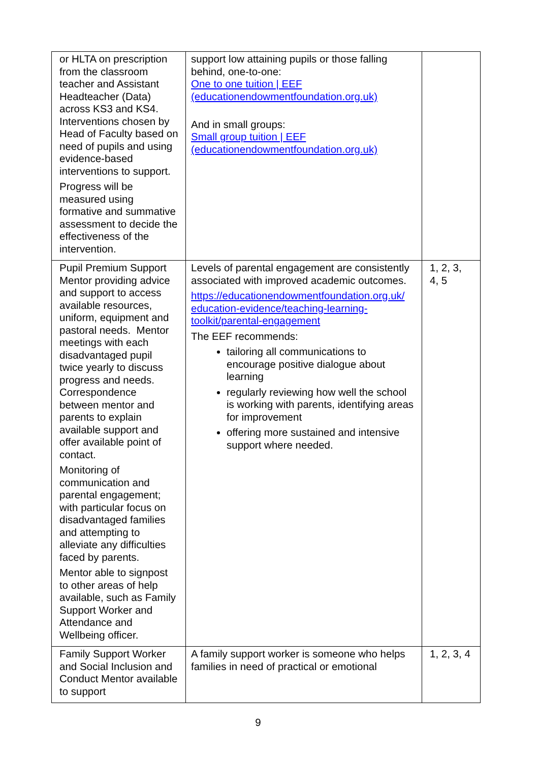| or HLTA on prescription from the classroom teacher and Assistant Headteacher (Data) across KS3 and KS4. Interventions chosen by Head of Faculty based on need of pupils and using evidence-based interventions to support. Progress will be measured using formative and summative assessment to decide the effectiveness of the intervention. | support low attaining pupils or those falling behind, one-to-one: One to one tuition / EEF (educationendowmentfoundation.org.uk) And in small groups: Small group tuition / EEF (educationendowmentfoundation.org.uk) | |
| Pupil Premium Support Mentor providing advice and support to access available resources, uniform, equipment and pastoral needs. Mentor meetings with each disadvantaged pupil twice yearly to discuss progress and needs. Correspondence between mentor and parents to explain available support and offer available point of contact. Monitoring of communication and parental engagement; with particular focus on disadvantaged families and attempting to alleviate any difficulties faced by parents. Mentor able to signpost to other areas of help available, such as Family Support Worker and Attendance and Wellbeing officer. | Levels of parental engagement are consistently associated with improved academic outcomes. https://educationendowmentfoundation.org.uk/ education-evidence/teaching-learning-toolkit/parental-engagement The EEF recommends: tailoring all communications to encourage positive dialogue about learning regularly reviewing how well the school is working with parents, identifying areas for improvement offering more sustained and intensive support where needed. | 1, 2, 3, 4, 5 |
| Family Support Worker and Social Inclusion and Conduct Mentor available to support | A family support worker is someone who helps families in need of practical or emotional | 1, 2, 3, 4 |
9